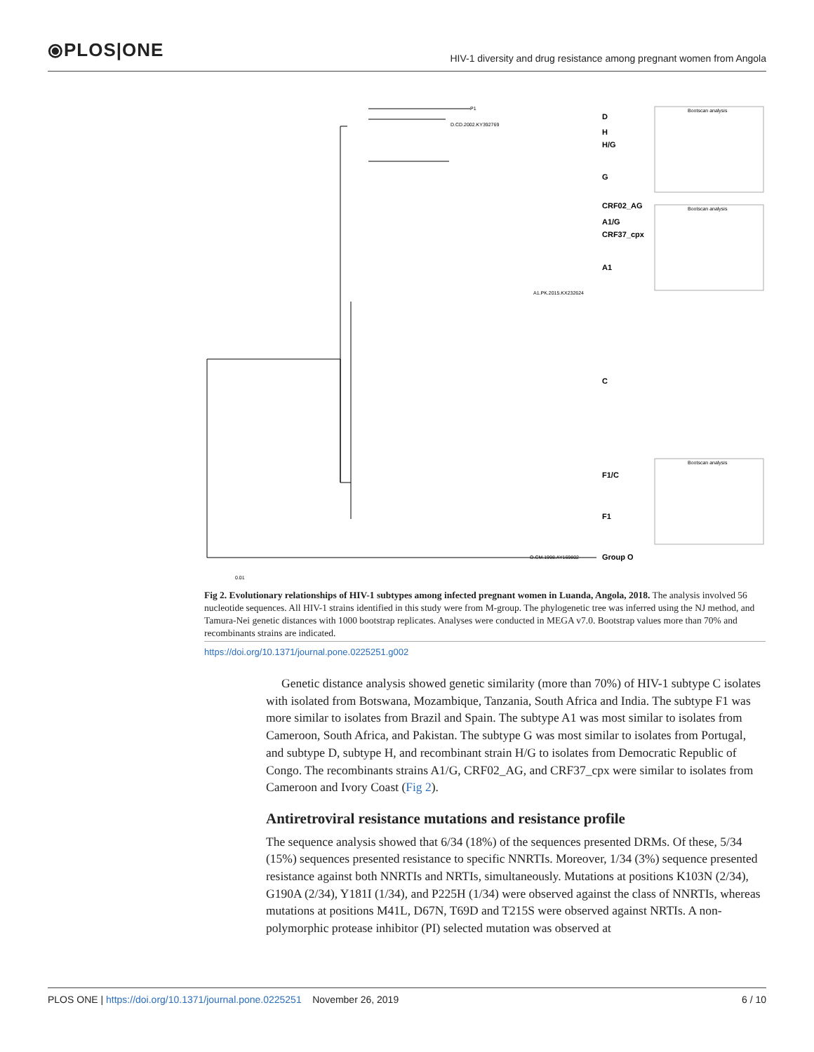⦿PLOS|ONE HIV-1 diversity and drug resistance among pregnant women from Angola
D
H
H/G
G
CRF02_AG
A1/G
CRF37_cpx
A1
C
F1/C
F1
Group O
P1
D.CD.2002.KY392769
A1.PK.2015.KX232624
O.CM.1998.AY169802
Bootscan analysis
Bootscan analysis
Bootscan analysis
0.01
Fig 2. Evolutionary relationships of HIV-1 subtypes among infected pregnant women in Luanda, Angola, 2018. The analysis involved 56 nucleotide sequences. All HIV-1 strains identified in this study were from M-group. The phylogenetic tree was inferred using the NJ method, and Tamura-Nei genetic distances with 1000 bootstrap replicates. Analyses were conducted in MEGA v7.0. Bootstrap values more than 70% and recombinants strains are indicated.
https://doi.org/10.1371/journal.pone.0225251.g002
Genetic distance analysis showed genetic similarity (more than 70%) of HIV-1 subtype C isolates with isolated from Botswana, Mozambique, Tanzania, South Africa and India. The subtype F1 was more similar to isolates from Brazil and Spain. The subtype A1 was most similar to isolates from Cameroon, South Africa, and Pakistan. The subtype G was most similar to isolates from Portugal, and subtype D, subtype H, and recombinant strain H/G to isolates from Democratic Republic of Congo. The recombinants strains A1/G, CRF02_AG, and CRF37_cpx were similar to isolates from Cameroon and Ivory Coast (Fig 2).
Antiretroviral resistance mutations and resistance profile
The sequence analysis showed that 6/34 (18%) of the sequences presented DRMs. Of these, 5/34 (15%) sequences presented resistance to specific NNRTIs. Moreover, 1/34 (3%) sequence presented resistance against both NNRTIs and NRTIs, simultaneously. Mutations at positions K103N (2/34), G190A (2/34), Y181I (1/34), and P225H (1/34) were observed against the class of NNRTIs, whereas mutations at positions M41L, D67N, T69D and T215S were observed against NRTIs. A non-polymorphic protease inhibitor (PI) selected mutation was observed at
PLOS ONE | https://doi.org/10.1371/journal.pone.0225251 November 26, 2019 6 / 10